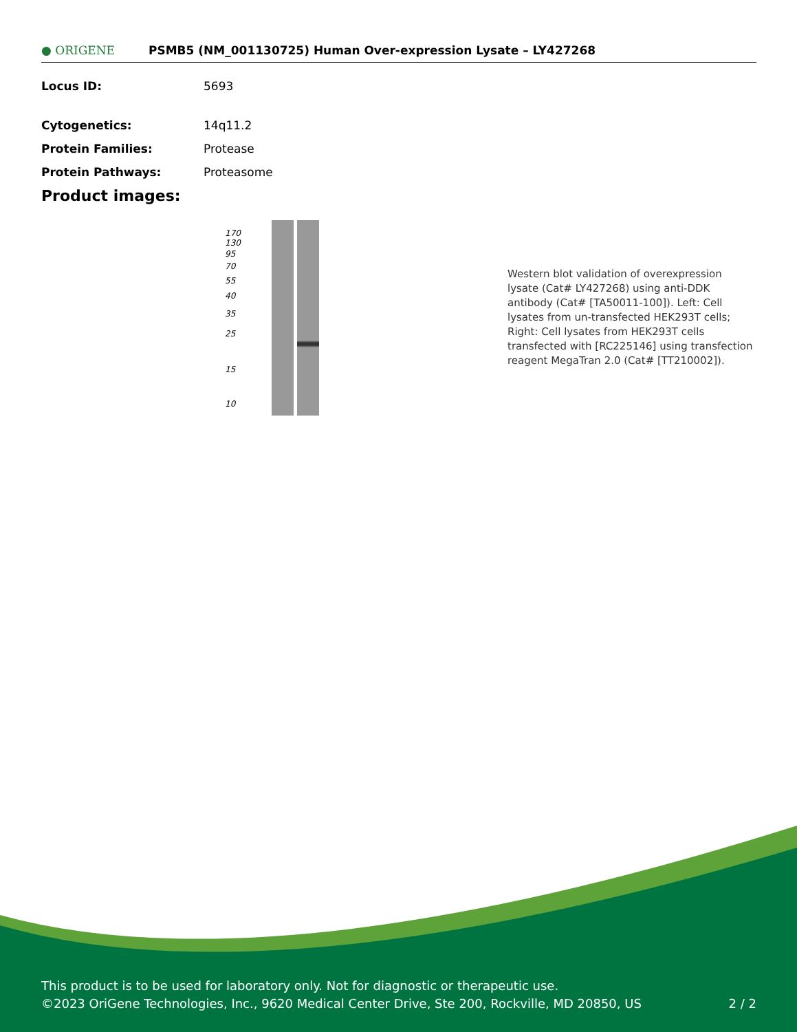● ORIGENE
PSMB5 (NM_001130725) Human Over-expression Lysate – LY427268
Locus ID: 5693
Cytogenetics: 14q11.2
Protein Families: Protease
Protein Pathways: Proteasome
Product images:
170
130
95
70
55
40
35
25
15
10
Western blot validation of overexpression lysate (Cat# LY427268) using anti-DDK antibody (Cat# [TA50011-100]). Left: Cell lysates from un-transfected HEK293T cells; Right: Cell lysates from HEK293T cells transfected with [RC225146] using transfection reagent MegaTran 2.0 (Cat# [TT210002]).
This product is to be used for laboratory only. Not for diagnostic or therapeutic use.
©2023 OriGene Technologies, Inc., 9620 Medical Center Drive, Ste 200, Rockville, MD 20850, US 2 / 2